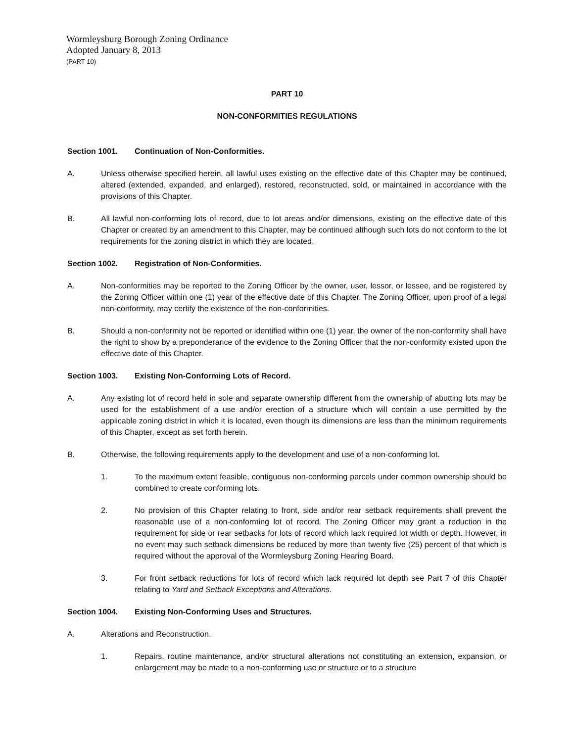Wormleysburg Borough Zoning Ordinance
Adopted January 8, 2013
(PART 10)
PART 10
NON-CONFORMITIES REGULATIONS
Section 1001. Continuation of Non-Conformities.
A. Unless otherwise specified herein, all lawful uses existing on the effective date of this Chapter may be continued, altered (extended, expanded, and enlarged), restored, reconstructed, sold, or maintained in accordance with the provisions of this Chapter.
B. All lawful non-conforming lots of record, due to lot areas and/or dimensions, existing on the effective date of this Chapter or created by an amendment to this Chapter, may be continued although such lots do not conform to the lot requirements for the zoning district in which they are located.
Section 1002. Registration of Non-Conformities.
A. Non-conformities may be reported to the Zoning Officer by the owner, user, lessor, or lessee, and be registered by the Zoning Officer within one (1) year of the effective date of this Chapter. The Zoning Officer, upon proof of a legal non-conformity, may certify the existence of the non-conformities.
B. Should a non-conformity not be reported or identified within one (1) year, the owner of the non-conformity shall have the right to show by a preponderance of the evidence to the Zoning Officer that the non-conformity existed upon the effective date of this Chapter.
Section 1003. Existing Non-Conforming Lots of Record.
A. Any existing lot of record held in sole and separate ownership different from the ownership of abutting lots may be used for the establishment of a use and/or erection of a structure which will contain a use permitted by the applicable zoning district in which it is located, even though its dimensions are less than the minimum requirements of this Chapter, except as set forth herein.
B. Otherwise, the following requirements apply to the development and use of a non-conforming lot.
1. To the maximum extent feasible, contiguous non-conforming parcels under common ownership should be combined to create conforming lots.
2. No provision of this Chapter relating to front, side and/or rear setback requirements shall prevent the reasonable use of a non-conforming lot of record. The Zoning Officer may grant a reduction in the requirement for side or rear setbacks for lots of record which lack required lot width or depth. However, in no event may such setback dimensions be reduced by more than twenty five (25) percent of that which is required without the approval of the Wormleysburg Zoning Hearing Board.
3. For front setback reductions for lots of record which lack required lot depth see Part 7 of this Chapter relating to Yard and Setback Exceptions and Alterations.
Section 1004. Existing Non-Conforming Uses and Structures.
A. Alterations and Reconstruction.
1. Repairs, routine maintenance, and/or structural alterations not constituting an extension, expansion, or enlargement may be made to a non-conforming use or structure or to a structure